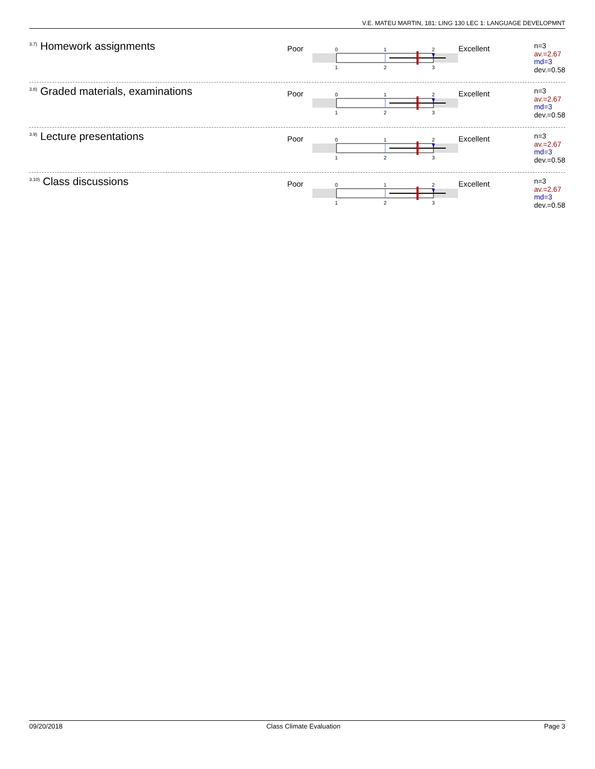V.E. MATEU MARTIN, 181: LING 130 LEC 1: LANGUAGE DEVELOPMNT
<sup>3.7)</sup>Homework assignments
Poor
0
1
2
1
2
3
Excellent
n=3
av.=2.67
md=3
dev.=0.58
<sup>3.8)</sup>Graded materials, examinations
Poor
0
1
2
1
2
3
Excellent
n=3
av.=2.67
md=3
dev.=0.58
<sup>3.9)</sup>Lecture presentations
Poor
0
1
2
1
2
3
Excellent
n=3
av.=2.67
md=3
dev.=0.58
<sup>3.10)</sup>Class discussions
Poor
0
1
2
1
2
3
Excellent
n=3
av.=2.67
md=3
dev.=0.58
09/20/2018 Class Climate Evaluation Page 3